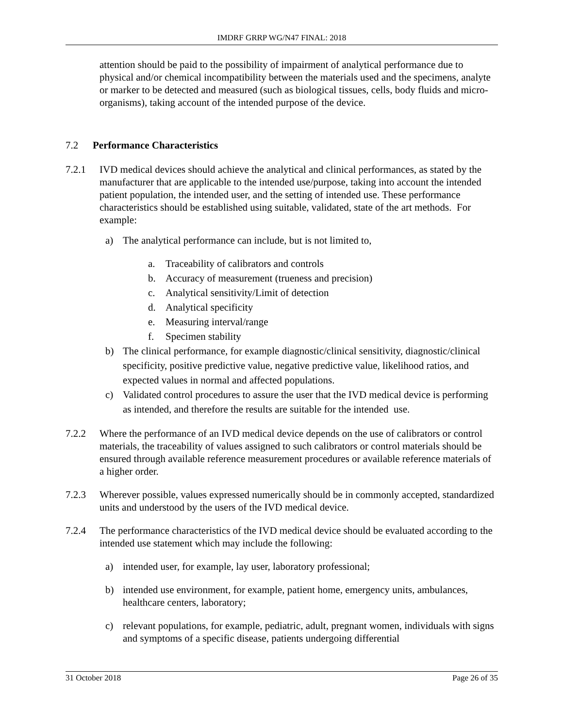IMDRF GRRP WG/N47 FINAL: 2018
attention should be paid to the possibility of impairment of analytical performance due to physical and/or chemical incompatibility between the materials used and the specimens, analyte or marker to be detected and measured (such as biological tissues, cells, body fluids and micro-organisms), taking account of the intended purpose of the device.
7.2 Performance Characteristics
7.2.1 IVD medical devices should achieve the analytical and clinical performances, as stated by the manufacturer that are applicable to the intended use/purpose, taking into account the intended patient population, the intended user, and the setting of intended use. These performance characteristics should be established using suitable, validated, state of the art methods. For example:
a) The analytical performance can include, but is not limited to,
a. Traceability of calibrators and controls
b. Accuracy of measurement (trueness and precision)
c. Analytical sensitivity/Limit of detection
d. Analytical specificity
e. Measuring interval/range
f. Specimen stability
b) The clinical performance, for example diagnostic/clinical sensitivity, diagnostic/clinical specificity, positive predictive value, negative predictive value, likelihood ratios, and expected values in normal and affected populations.
c) Validated control procedures to assure the user that the IVD medical device is performing as intended, and therefore the results are suitable for the intended use.
7.2.2 Where the performance of an IVD medical device depends on the use of calibrators or control materials, the traceability of values assigned to such calibrators or control materials should be ensured through available reference measurement procedures or available reference materials of a higher order.
7.2.3 Wherever possible, values expressed numerically should be in commonly accepted, standardized units and understood by the users of the IVD medical device.
7.2.4 The performance characteristics of the IVD medical device should be evaluated according to the intended use statement which may include the following:
a) intended user, for example, lay user, laboratory professional;
b) intended use environment, for example, patient home, emergency units, ambulances, healthcare centers, laboratory;
c) relevant populations, for example, pediatric, adult, pregnant women, individuals with signs and symptoms of a specific disease, patients undergoing differential
31 October 2018 Page 26 of 35